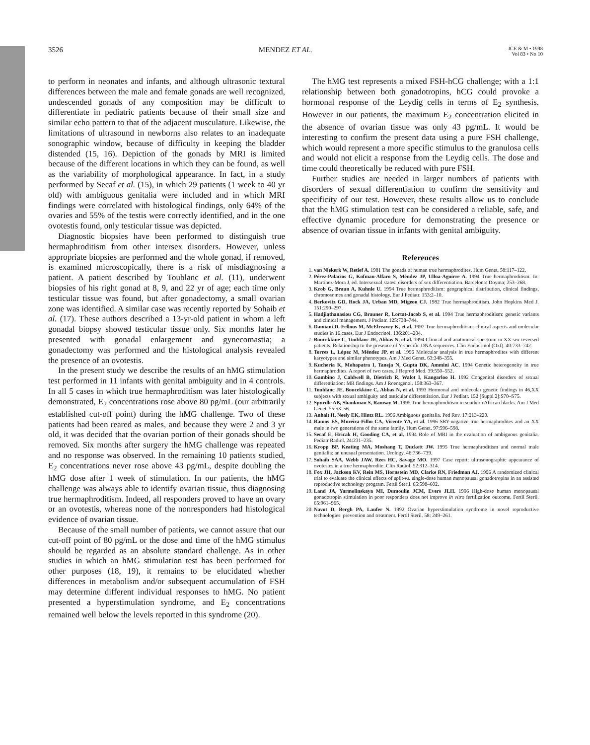3526 MENDEZ ET AL. JCE & M • 1998
Vol 83 • No 10
to perform in neonates and infants, and although ultrasonic textural differences between the male and female gonads are well recognized, undescended gonads of any composition may be difficult to differentiate in pediatric patients because of their small size and similar echo pattern to that of the adjacent musculature. Likewise, the limitations of ultrasound in newborns also relates to an inadequate sonographic window, because of difficulty in keeping the bladder distended (15, 16). Depiction of the gonads by MRI is limited because of the different locations in which they can be found, as well as the variability of morphological appearance. In fact, in a study performed by Secaf et al. (15), in which 29 patients (1 week to 40 yr old) with ambiguous genitalia were included and in which MRI findings were correlated with histological findings, only 64% of the ovaries and 55% of the testis were correctly identified, and in the one ovotestis found, only testicular tissue was depicted.
Diagnostic biopsies have been performed to distinguish true hermaphroditism from other intersex disorders. However, unless appropriate biopsies are performed and the whole gonad, if removed, is examined microscopically, there is a risk of misdiagnosing a patient. A patient described by Toublanc et al. (11), underwent biopsies of his right gonad at 8, 9, and 22 yr of age; each time only testicular tissue was found, but after gonadectomy, a small ovarian zone was identified. A similar case was recently reported by Sohaib et al. (17). These authors described a 13-yr-old patient in whom a left gonadal biopsy showed testicular tissue only. Six months later he presented with gonadal enlargement and gynecomastia; a gonadectomy was performed and the histological analysis revealed the presence of an ovotestis.
In the present study we describe the results of an hMG stimulation test performed in 11 infants with genital ambiguity and in 4 controls. In all 5 cases in which true hermaphroditism was later histologically demonstrated, E<sub>2</sub> concentrations rose above 80 pg/mL (our arbitrarily established cut-off point) during the hMG challenge. Two of these patients had been reared as males, and because they were 2 and 3 yr old, it was decided that the ovarian portion of their gonads should be removed. Six months after surgery the hMG challenge was repeated and no response was observed. In the remaining 10 patients studied, E<sub>2</sub> concentrations never rose above 43 pg/mL, despite doubling the hMG dose after 1 week of stimulation. In our patients, the hMG challenge was always able to identify ovarian tissue, thus diagnosing true hermaphroditism. Indeed, all responders proved to have an ovary or an ovotestis, whereas none of the nonresponders had histological evidence of ovarian tissue.
Because of the small number of patients, we cannot assure that our cut-off point of 80 pg/mL or the dose and time of the hMG stimulus should be regarded as an absolute standard challenge. As in other studies in which an hMG stimulation test has been performed for other purposes (18, 19), it remains to be elucidated whether differences in metabolism and/or subsequent accumulation of FSH may determine different individual responses to hMG. No patient presented a hyperstimulation syndrome, and E<sub>2</sub> concentrations remained well below the levels reported in this syndrome (20).
The hMG test represents a mixed FSH-hCG challenge; with a 1:1 relationship between both gonadotropins, hCG could provoke a hormonal response of the Leydig cells in terms of E<sub>2</sub> synthesis. However in our patients, the maximum E<sub>2</sub> concentration elicited in the absence of ovarian tissue was only 43 pg/mL. It would be interesting to confirm the present data using a pure FSH challenge, which would represent a more specific stimulus to the granulosa cells and would not elicit a response from the Leydig cells. The dose and time could theoretically be reduced with pure FSH.
Further studies are needed in larger numbers of patients with disorders of sexual differentiation to confirm the sensitivity and specificity of our test. However, these results allow us to conclude that the hMG stimulation test can be considered a reliable, safe, and effective dynamic procedure for demonstrating the presence or absence of ovarian tissue in infants with genital ambiguity.
References
1. van Niekerk W, Retief A. 1981 The gonads of human true hermaphrodites. Hum Genet. 58:117–122.
2. Pérez-Palacios G, Kofman-Alfaro S, Méndez JP, Ulloa-Aguirre A. 1994 True hermaphroditism. In: Martínez-Mora J, ed. Intersexual states: disorders of sex differentiation. Barcelona: Doyma; 253–268.
3. Krob G, Braun A, Kuhnle U. 1994 True hermaphroditism: geographical distribution, clinical findings, chromosomes and gonadal histology. Eur J Pediatr. 153:2–10.
4. Berkovitz GD, Rock JA, Urban MD, Migeon CJ. 1982 True hermaphroditism. John Hopkins Med J. 151:290–297.
5. Hadjiathanasiou CG, Brauner R, Lortat-Jacob S, et al. 1994 True hermaphroditism: genetic variants and clinical management. J Pediatr. 125:738–744.
6. Damiani D, Fellous M, McElreavey K, et al. 1997 True hermaphroditism: clinical aspects and molecular studies in 16 cases. Eur J Endocrinol. 136:201–204.
7. Boucekkine C, Toublanc JE, Abbas N, et al. 1994 Clinical and anatomical spectrum in XX sex reversed patients. Relationship to the presence of Y-specific DNA sequences. Clin Endocrinol (Oxf). 40:733–742.
8. Torres L, López M, Méndez JP, et al. 1996 Molecular analysis in true hermaphrodites with different karyotypes and similar phenotypes. Am J Med Genet. 63:348–355.
9. Kucheria K, Mohapatra I, Taneja N, Gupta DK, Ammini AC. 1994 Genetic heterogeneity in true hermaphrodites. A report of two cases. J Reprod Med. 39:550–552.
10. Gambino J, Caldwell B, Dietrich R, Walot I, Kangarloo H. 1992 Congenital disorders of sexual differentiation: MR findings. Am J Roentgenol. 158:363–367.
11. Toublanc JE, Boucekkine C, Abbas N, et al. 1993 Hormonal and molecular genetic findings in 46,XX subjects with sexual ambiguity and testicular differentiation. Eur J Pediatr. 152 [Suppl 2]:S70–S75.
12. Spurdle AB, Shankman S, Ramsay M. 1995 True hermaphroditism in southern African blacks. Am J Med Genet. 55:53–56.
13. Anhalt H, Neely EK, Hintz RL. 1996 Ambiguous genitalia. Ped Rev. 17:213–220.
14. Ramos ES, Moreira-Filho CA, Vicente YA, et al. 1996 SRY-negative true hermaphrodites and an XX male in two generations of the same family. Hum Genet. 97:596–598.
15. Secaf E, Hricak H, Gooding CA, et al. 1994 Role of MRI in the evaluation of ambiguous genitalia. Pediatr Radiol. 24:231–235.
16. Kropp BP, Keating MA, Moshang T, Duckett JW. 1995 True hermaphroditism and normal male genitalia: an unusual presentation. Urology. 46:736–739.
17. Sohaib SAA, Webb JAW, Rees HC, Savage MO. 1997 Case report: ultrasonographic appearance of ovotestes in a true hermaphrodite. Clin Radiol. 52:312–314.
18. Fox JH, Jackson KV, Rein MS, Hornstein MD, Clarke RN, Friedman AJ. 1996 A randomized clinical trial to evaluate the clinical effects of split-vs. single-dose human menopausal gonadotropins in an assisted reproductive technology program. Fertil Steril. 65:598–602.
19. Land JA, Yarmolinskaya MI, Dumoulin JCM, Evers JLH. 1996 High-dose human menopausal gonadotropin stimulation in poor responders does not improve in vitro fertilization outcome. Fertil Steril. 65:961–965.
20. Navot D, Bergh PA, Laufer N. 1992 Ovarian hyperstimulation syndrome in novel reproductive technologies: prevention and treatment. Fertil Steril. 58: 249–261.